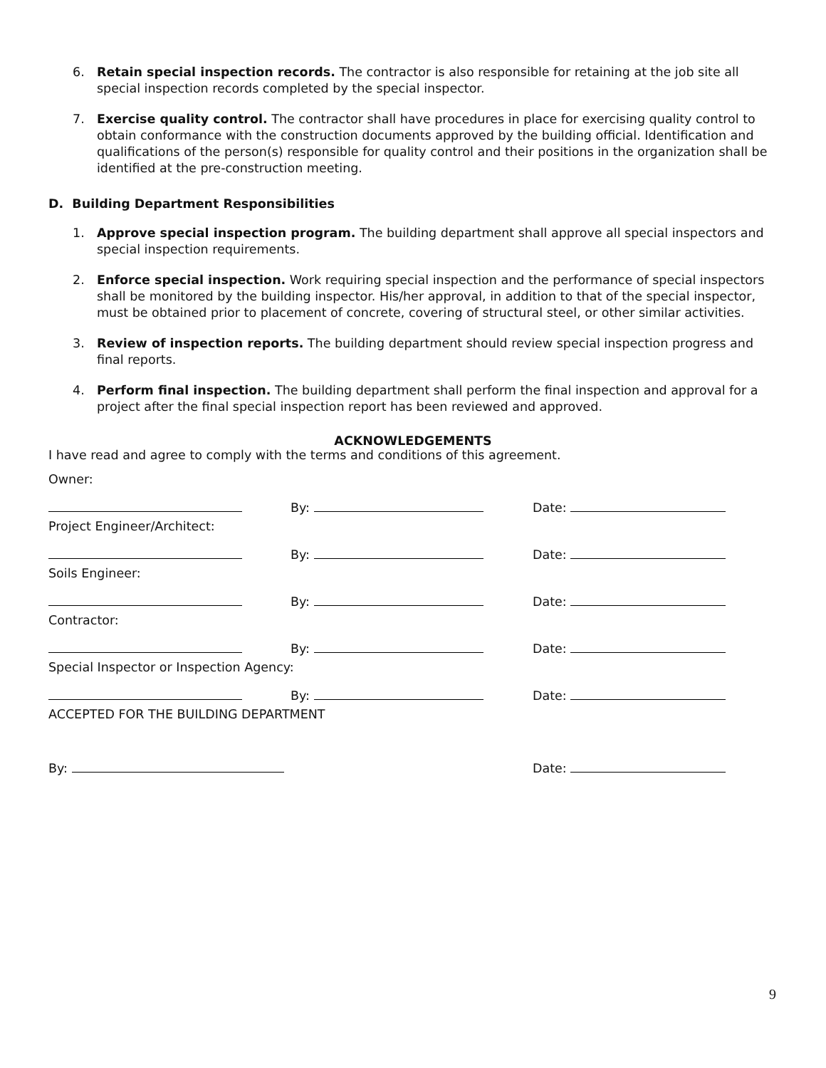6. Retain special inspection records. The contractor is also responsible for retaining at the job site all special inspection records completed by the special inspector.
7. Exercise quality control. The contractor shall have procedures in place for exercising quality control to obtain conformance with the construction documents approved by the building official. Identification and qualifications of the person(s) responsible for quality control and their positions in the organization shall be identified at the pre-construction meeting.
D. Building Department Responsibilities
1. Approve special inspection program. The building department shall approve all special inspectors and special inspection requirements.
2. Enforce special inspection. Work requiring special inspection and the performance of special inspectors shall be monitored by the building inspector. His/her approval, in addition to that of the special inspector, must be obtained prior to placement of concrete, covering of structural steel, or other similar activities.
3. Review of inspection reports. The building department should review special inspection progress and final reports.
4. Perform final inspection. The building department shall perform the final inspection and approval for a project after the final special inspection report has been reviewed and approved.
ACKNOWLEDGEMENTS
I have read and agree to comply with the terms and conditions of this agreement.
Owner:
By: Date:
Project Engineer/Architect:
By: Date:
Soils Engineer:
By: Date:
Contractor:
By: Date:
Special Inspector or Inspection Agency:
By: Date:
ACCEPTED FOR THE BUILDING DEPARTMENT
By: Date:
9